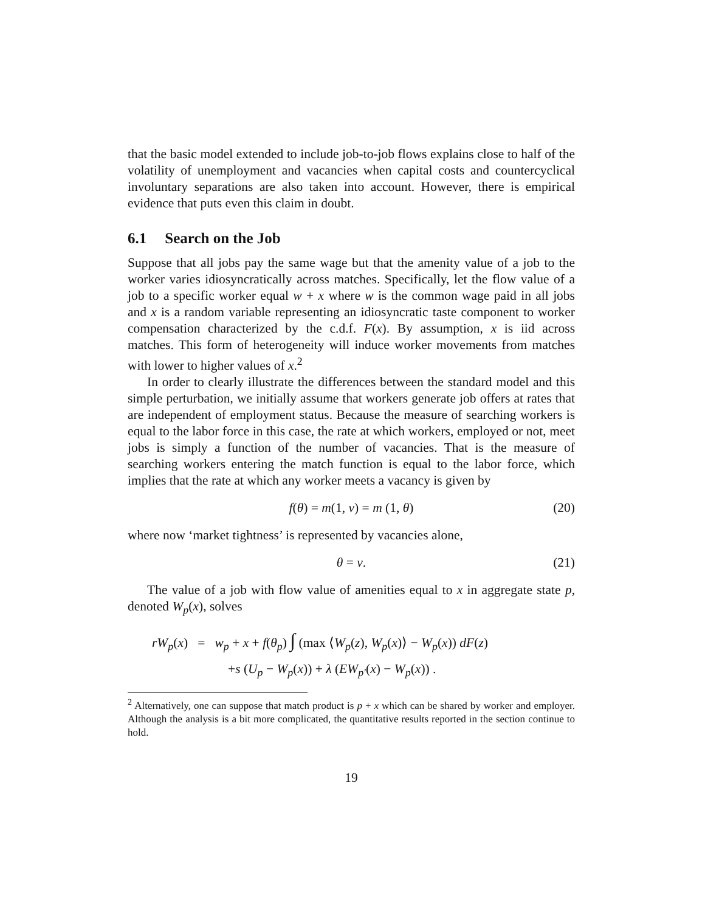that the basic model extended to include job-to-job flows explains close to half of the volatility of unemployment and vacancies when capital costs and countercyclical involuntary separations are also taken into account. However, there is empirical evidence that puts even this claim in doubt.
6.1 Search on the Job
Suppose that all jobs pay the same wage but that the amenity value of a job to the worker varies idiosyncratically across matches. Specifically, let the flow value of a job to a specific worker equal w + x where w is the common wage paid in all jobs and x is a random variable representing an idiosyncratic taste component to worker compensation characterized by the c.d.f. F(x). By assumption, x is iid across matches. This form of heterogeneity will induce worker movements from matches with lower to higher values of x.<sup>2</sup>
In order to clearly illustrate the differences between the standard model and this simple perturbation, we initially assume that workers generate job offers at rates that are independent of employment status. Because the measure of searching workers is equal to the labor force in this case, the rate at which workers, employed or not, meet jobs is simply a function of the number of vacancies. That is the measure of searching workers entering the match function is equal to the labor force, which implies that the rate at which any worker meets a vacancy is given by
f(θ) = m(1, v) = m (1, θ) (20)
where now ‘market tightness’ is represented by vacancies alone,
θ = v. (21)
The value of a job with flow value of amenities equal to x in aggregate state p, denoted W<sub>p</sub>(x), solves
rW<sub>p</sub>(x) = w<sub>p</sub> + x + f(θ<sub>p</sub>) ∫ (max ⟨W<sub>p</sub>(z), W<sub>p</sub>(x)⟩ − W<sub>p</sub>(x)) dF(z)
+s (U<sub>p</sub> − W<sub>p</sub>(x)) + λ (EW<sub>p′</sub>(x) − W<sub>p</sub>(x)) .
<sup>2</sup> Alternatively, one can suppose that match product is p + x which can be shared by worker and employer. Although the analysis is a bit more complicated, the quantitative results reported in the section continue to hold.
19